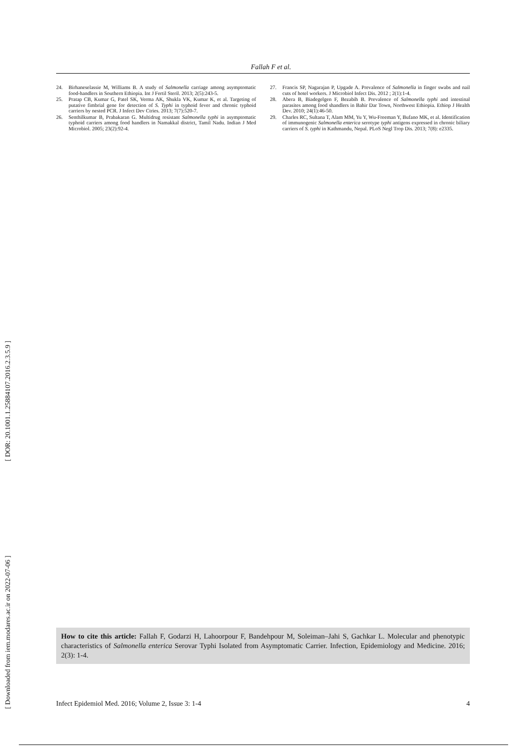[ DOR: 20.1001.1.25884107.2016.2.3.5.9 ]
[ Downloaded from iem.modares.ac.ir on 2022-07-06 ]
Fallah F et al.
24. Birhaneselassie M, Williams B. A study of Salmonella carriage among asymptomatic food-handlers in Southern Ethiopia. Int J Fertil Steril. 2013; 2(5):243-5.
25. Pratap CB, Kumar G, Patel SK, Verma AK, Shukla VK, Kumar K, et al. Targeting of putative fimbrial gene for detection of S. Typhi in typhoid fever and chronic typhoid carriers by nested PCR. J Infect Dev Ctries. 2013; 7(7):520-7.
26. Senthilkumar B, Prabakaran G. Multidrug resistant Salmonella typhi in asymptomatic typhoid carriers among food handlers in Namakkal district, Tamil Nadu. Indian J Med Microbiol. 2005; 23(2):92-4.
27. Francis SP, Nagarajan P, Upgade A. Prevalence of Salmonella in finger swabs and nail cuts of hotel workers. J Microbiol Infect Dis. 2012 ; 2(1):1-4.
28. Abera B, Biadegelgen F, Bezabih B. Prevalence of Salmonella typhi and intestinal parasites among food shandlers in Bahir Dar Town, Northwest Ethiopia. Ethiop J Health Dev. 2010; 24(1):46-50.
29. Charles RC, Sultana T, Alam MM, Yu Y, Wu-Freeman Y, Bufano MK, et al. Identification of immunogenic Salmonella enterica serotype typhi antigens expressed in chronic biliary carriers of S. typhi in Kathmandu, Nepal. PLoS Negl Trop Dis. 2013; 7(8): e2335.
How to cite this article: Fallah F, Godarzi H, Lahoorpour F, Bandehpour M, Soleiman–Jahi S, Gachkar L. Molecular and phenotypic characteristics of Salmonella enterica Serovar Typhi Isolated from Asymptomatic Carrier. Infection, Epidemiology and Medicine. 2016; 2(3): 1-4.
Infect Epidemiol Med. 2016; Volume 2, Issue 3: 1-4 4